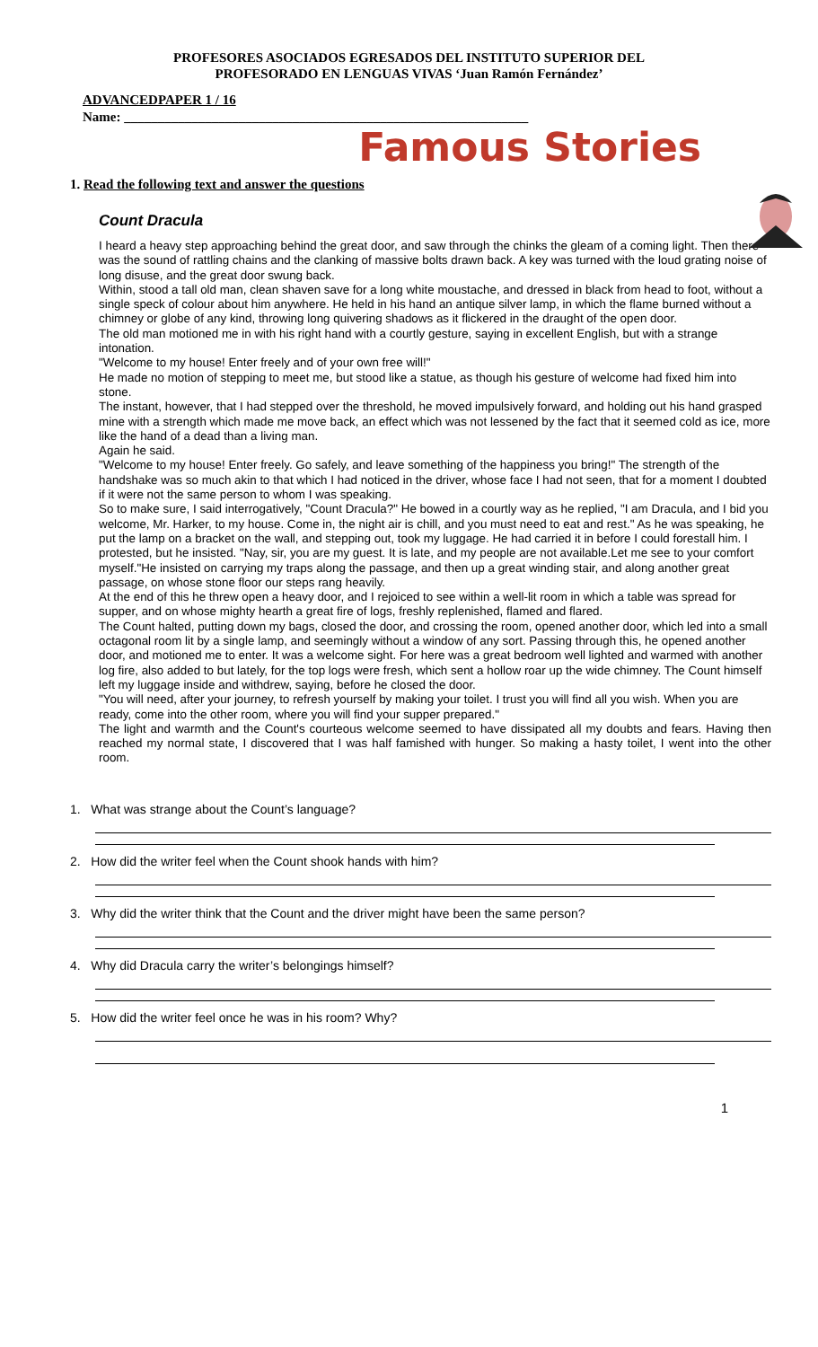PROFESORES ASOCIADOS EGRESADOS DEL INSTITUTO SUPERIOR DEL
PROFESORADO EN LENGUAS VIVAS ‘Juan Ramón Fernández’
ADVANCEDPAPER 1 / 16
Name: ____________________________________________________________
Famous Stories
1. Read the following text and answer the questions
Count Dracula
I heard a heavy step approaching behind the great door, and saw through the chinks the gleam of a coming light. Then there was the sound of rattling chains and the clanking of massive bolts drawn back. A key was turned with the loud grating noise of long disuse, and the great door swung back.
Within, stood a tall old man, clean shaven save for a long white moustache, and dressed in black from head to foot, without a single speck of colour about him anywhere. He held in his hand an antique silver lamp, in which the flame burned without a chimney or globe of any kind, throwing long quivering shadows as it flickered in the draught of the open door.
The old man motioned me in with his right hand with a courtly gesture, saying in excellent English, but with a strange intonation.
"Welcome to my house! Enter freely and of your own free will!"
He made no motion of stepping to meet me, but stood like a statue, as though his gesture of welcome had fixed him into stone.
The instant, however, that I had stepped over the threshold, he moved impulsively forward, and holding out his hand grasped mine with a strength which made me move back, an effect which was not lessened by the fact that it seemed cold as ice, more like the hand of a dead than a living man.
Again he said.
"Welcome to my house! Enter freely. Go safely, and leave something of the happiness you bring!" The strength of the handshake was so much akin to that which I had noticed in the driver, whose face I had not seen, that for a moment I doubted if it were not the same person to whom I was speaking.
So to make sure, I said interrogatively, "Count Dracula?" He bowed in a courtly way as he replied, "I am Dracula, and I bid you welcome, Mr. Harker, to my house. Come in, the night air is chill, and you must need to eat and rest." As he was speaking, he put the lamp on a bracket on the wall, and stepping out, took my luggage. He had carried it in before I could forestall him. I protested, but he insisted. "Nay, sir, you are my guest. It is late, and my people are not available.Let me see to your comfort myself."He insisted on carrying my traps along the passage, and then up a great winding stair, and along another great passage, on whose stone floor our steps rang heavily.
At the end of this he threw open a heavy door, and I rejoiced to see within a well-lit room in which a table was spread for supper, and on whose mighty hearth a great fire of logs, freshly replenished, flamed and flared.
The Count halted, putting down my bags, closed the door, and crossing the room, opened another door, which led into a small octagonal room lit by a single lamp, and seemingly without a window of any sort. Passing through this, he opened another door, and motioned me to enter. It was a welcome sight. For here was a great bedroom well lighted and warmed with another log fire, also added to but lately, for the top logs were fresh, which sent a hollow roar up the wide chimney. The Count himself left my luggage inside and withdrew, saying, before he closed the door.
"You will need, after your journey, to refresh yourself by making your toilet. I trust you will find all you wish. When you are ready, come into the other room, where you will find your supper prepared."
The light and warmth and the Count's courteous welcome seemed to have dissipated all my doubts and fears. Having then reached my normal state, I discovered that I was half famished with hunger. So making a hasty toilet, I went into the other room.
1. What was strange about the Count’s language?
2. How did the writer feel when the Count shook hands with him?
3. Why did the writer think that the Count and the driver might have been the same person?
4. Why did Dracula carry the writer’s belongings himself?
5. How did the writer feel once he was in his room? Why?
1